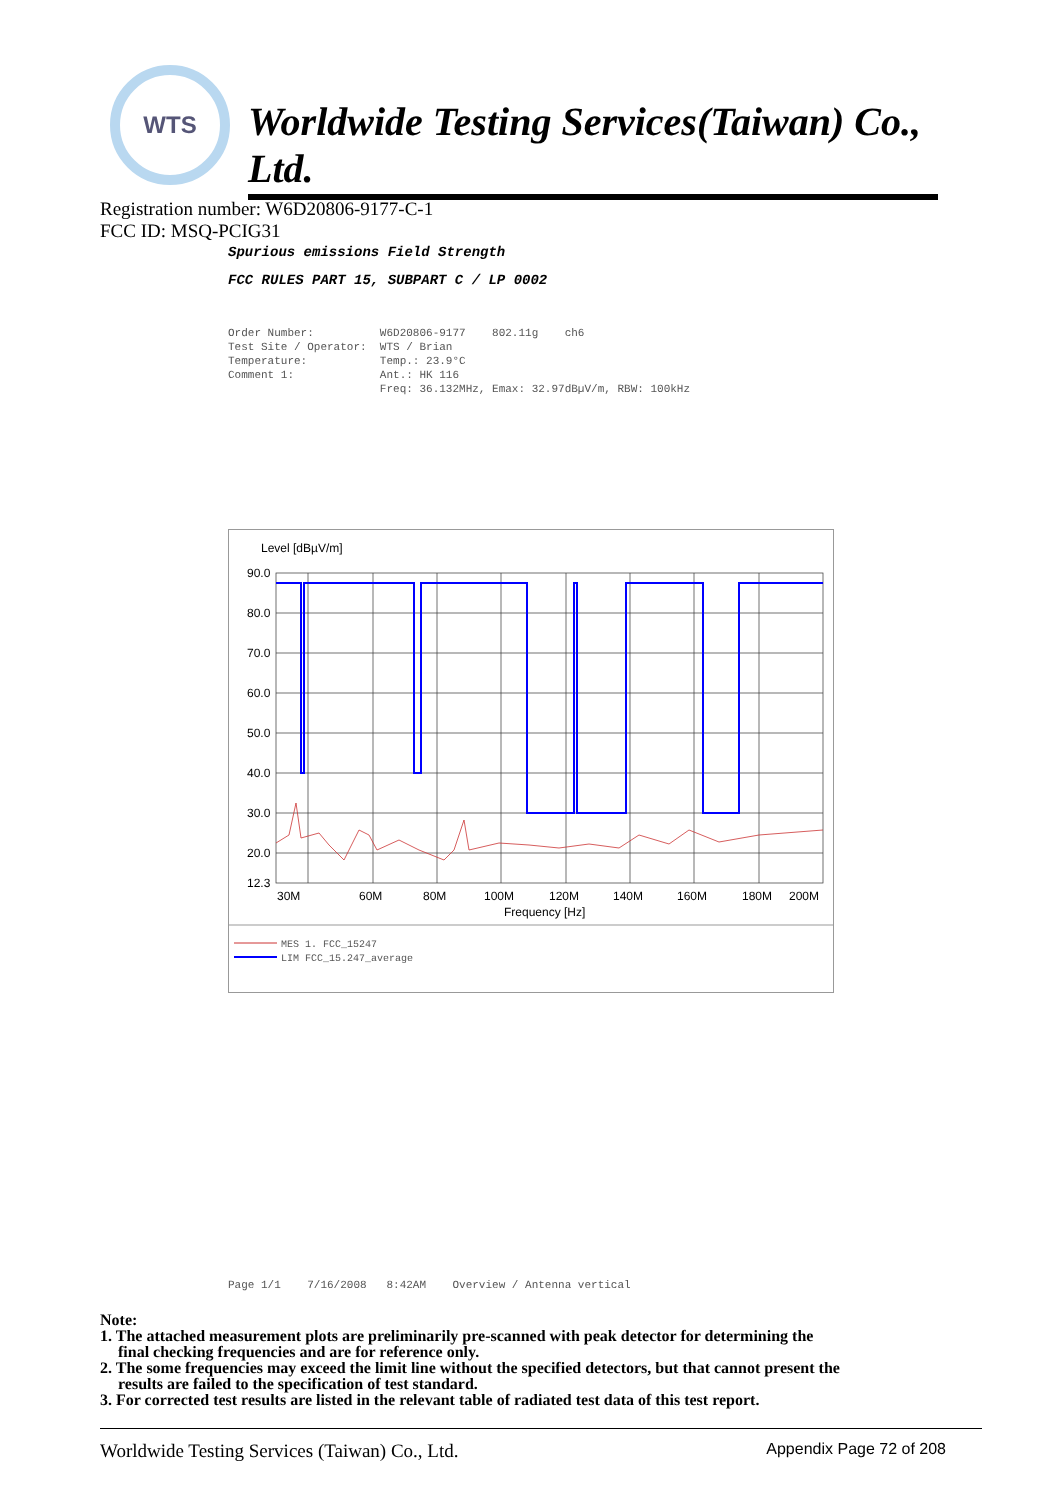WTS
Worldwide Testing Services(Taiwan) Co., Ltd.
Registration number: W6D20806-9177-C-1
FCC ID: MSQ-PCIG31
Spurious emissions Field Strength
FCC RULES PART 15, SUBPART C / LP 0002
Order Number: W6D20806-9177 802.11g ch6 Test Site / Operator: WTS / Brian Temperature: Temp.: 23.9°C Comment 1: Ant.: HK 116 Freq: 36.132MHz, Emax: 32.97dBµV/m, RBW: 100kHz
Level [dBµV/m]
90.0
80.0
70.0
60.0
50.0
40.0
30.0
20.0
12.3
30M
60M
80M
100M
120M
140M
160M
180M
200M
Frequency [Hz]
MES 1. FCC_15247
LIM FCC_15.247_average
Page 1/1 7/16/2008 8:42AM Overview / Antenna vertical
Note:
1. The attached measurement plots are preliminarily pre-scanned with peak detector for determining the
final checking frequencies and are for reference only.
2. The some frequencies may exceed the limit line without the specified detectors, but that cannot present the
results are failed to the specification of test standard.
3. For corrected test results are listed in the relevant table of radiated test data of this test report.
Worldwide Testing Services (Taiwan) Co., Ltd. Appendix Page 72 of 208